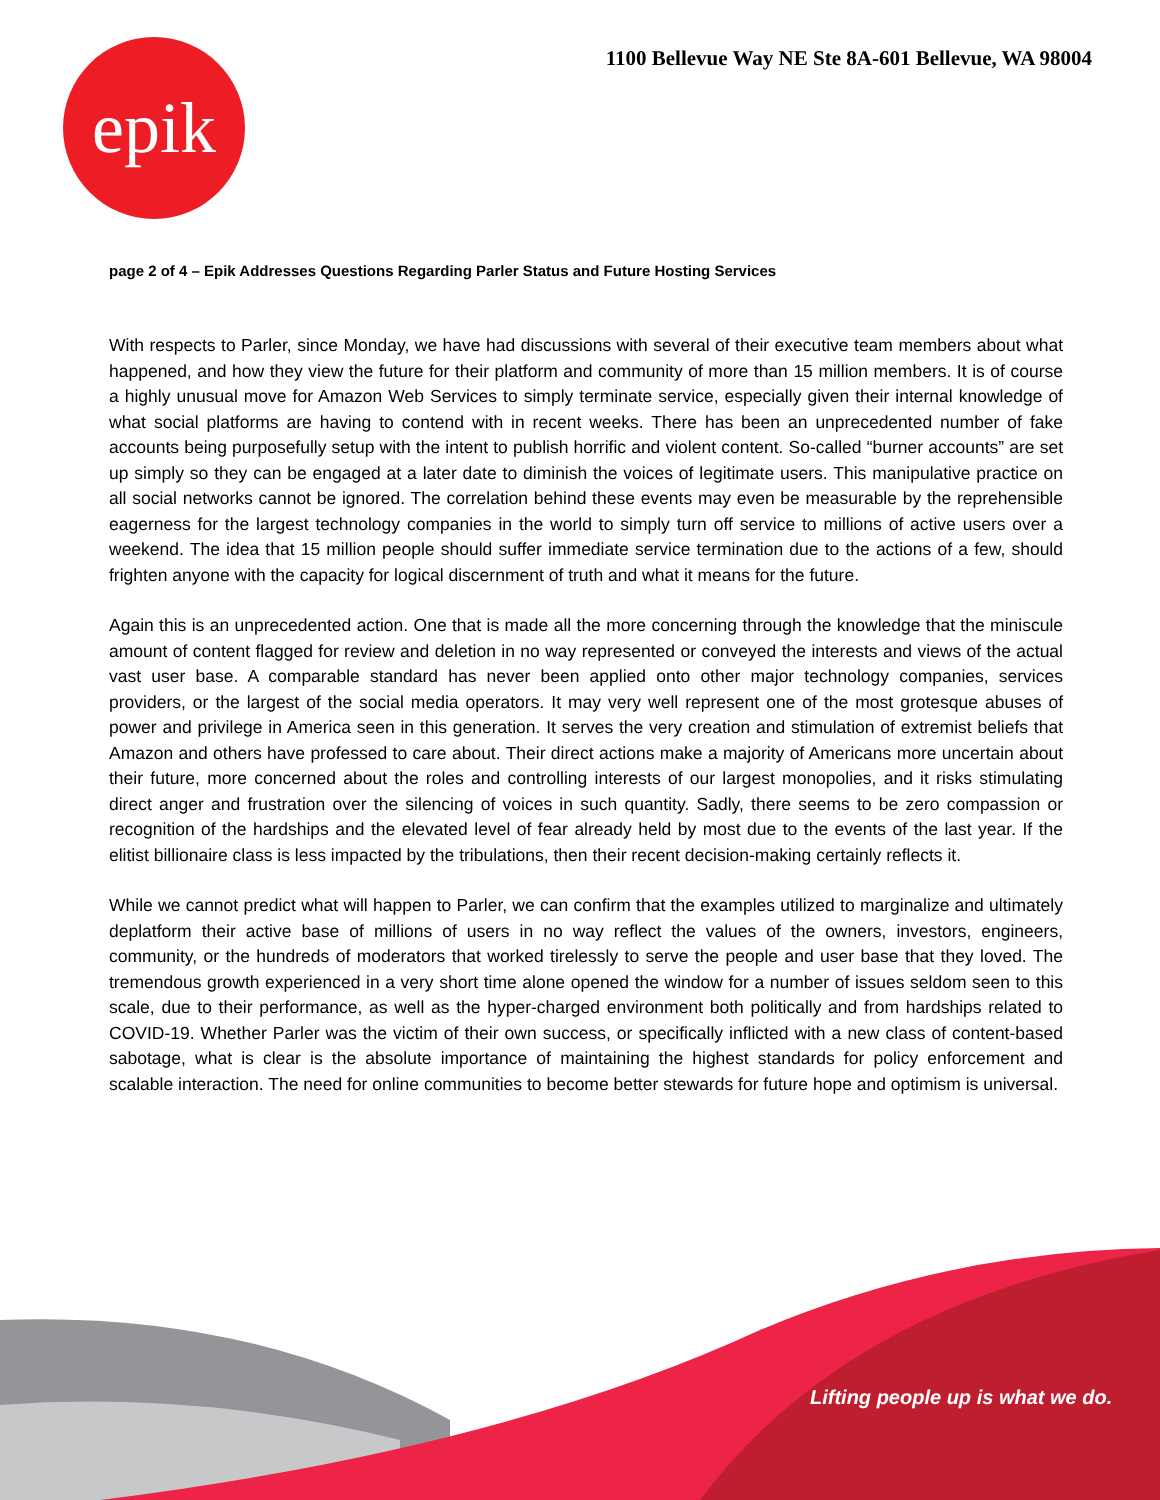1100 Bellevue Way NE Ste 8A-601 Bellevue, WA 98004
epik
page 2 of 4 – Epik Addresses Questions Regarding Parler Status and Future Hosting Services
With respects to Parler, since Monday, we have had discussions with several of their executive team members about what happened, and how they view the future for their platform and community of more than 15 million members. It is of course a highly unusual move for Amazon Web Services to simply terminate service, especially given their internal knowledge of what social platforms are having to contend with in recent weeks. There has been an unprecedented number of fake accounts being purposefully setup with the intent to publish horrific and violent content. So-called “burner accounts” are set up simply so they can be engaged at a later date to diminish the voices of legitimate users. This manipulative practice on all social networks cannot be ignored. The correlation behind these events may even be measurable by the reprehensible eagerness for the largest technology companies in the world to simply turn off service to millions of active users over a weekend. The idea that 15 million people should suffer immediate service termination due to the actions of a few, should frighten anyone with the capacity for logical discernment of truth and what it means for the future.
Again this is an unprecedented action. One that is made all the more concerning through the knowledge that the miniscule amount of content flagged for review and deletion in no way represented or conveyed the interests and views of the actual vast user base. A comparable standard has never been applied onto other major technology companies, services providers, or the largest of the social media operators. It may very well represent one of the most grotesque abuses of power and privilege in America seen in this generation. It serves the very creation and stimulation of extremist beliefs that Amazon and others have professed to care about. Their direct actions make a majority of Americans more uncertain about their future, more concerned about the roles and controlling interests of our largest monopolies, and it risks stimulating direct anger and frustration over the silencing of voices in such quantity. Sadly, there seems to be zero compassion or recognition of the hardships and the elevated level of fear already held by most due to the events of the last year. If the elitist billionaire class is less impacted by the tribulations, then their recent decision-making certainly reflects it.
While we cannot predict what will happen to Parler, we can confirm that the examples utilized to marginalize and ultimately deplatform their active base of millions of users in no way reflect the values of the owners, investors, engineers, community, or the hundreds of moderators that worked tirelessly to serve the people and user base that they loved. The tremendous growth experienced in a very short time alone opened the window for a number of issues seldom seen to this scale, due to their performance, as well as the hyper-charged environment both politically and from hardships related to COVID-19. Whether Parler was the victim of their own success, or specifically inflicted with a new class of content-based sabotage, what is clear is the absolute importance of maintaining the highest standards for policy enforcement and scalable interaction. The need for online communities to become better stewards for future hope and optimism is universal.
Lifting people up is what we do.